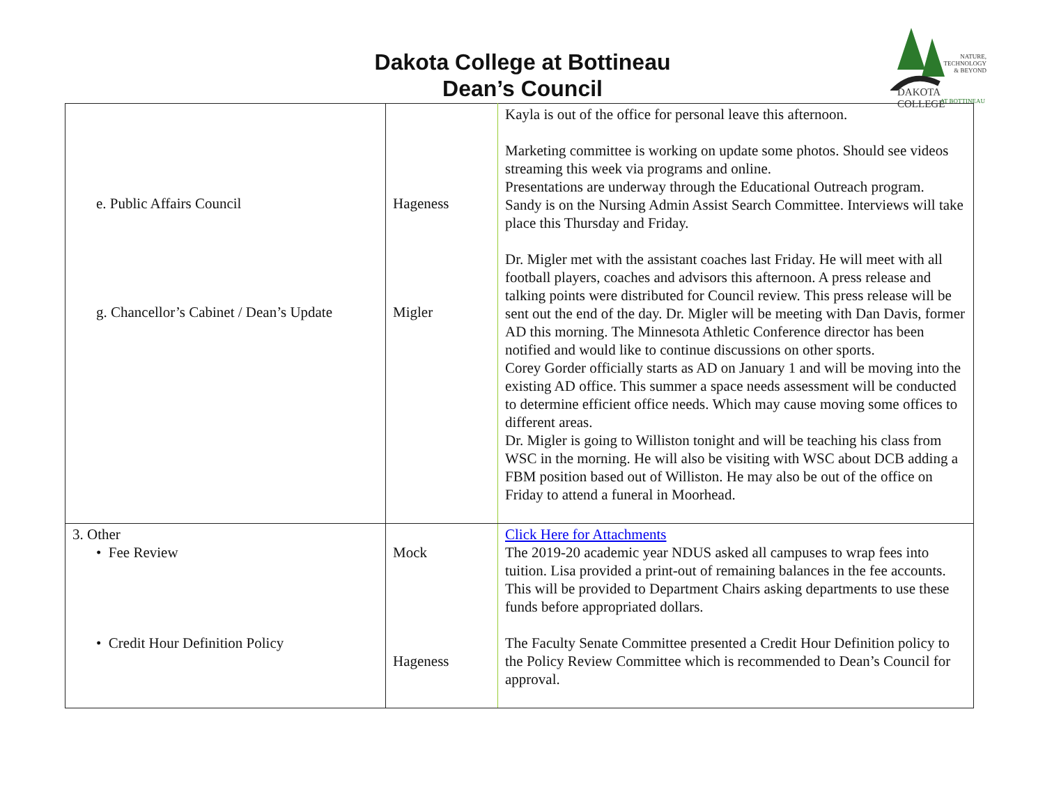Dakota College at Bottineau
Dean’s Council
NATURE,
TECHNOLOGY
& BEYOND
DAKOTA COLLEGE
AT BOTTINEAU
| e. Public Affairs Council g. Chancellor’s Cabinet / Dean’s Update | Hageness Migler | Kayla is out of the office for personal leave this afternoon. Marketing committee is working on update some photos. Should see videos streaming this week via programs and online. Presentations are underway through the Educational Outreach program. Sandy is on the Nursing Admin Assist Search Committee. Interviews will take place this Thursday and Friday. Dr. Migler met with the assistant coaches last Friday. He will meet with all football players, coaches and advisors this afternoon. A press release and talking points were distributed for Council review. This press release will be sent out the end of the day. Dr. Migler will be meeting with Dan Davis, former AD this morning. The Minnesota Athletic Conference director has been notified and would like to continue discussions on other sports. Corey Gorder officially starts as AD on January 1 and will be moving into the existing AD office. This summer a space needs assessment will be conducted to determine efficient office needs. Which may cause moving some offices to different areas. Dr. Migler is going to Williston tonight and will be teaching his class from WSC in the morning. He will also be visiting with WSC about DCB adding a FBM position based out of Williston. He may also be out of the office on Friday to attend a funeral in Moorhead. |
| 3. Other • Fee Review • Credit Hour Definition Policy | Mock Hageness | Click Here for Attachments The 2019-20 academic year NDUS asked all campuses to wrap fees into tuition. Lisa provided a print-out of remaining balances in the fee accounts. This will be provided to Department Chairs asking departments to use these funds before appropriated dollars. The Faculty Senate Committee presented a Credit Hour Definition policy to the Policy Review Committee which is recommended to Dean’s Council for approval. |